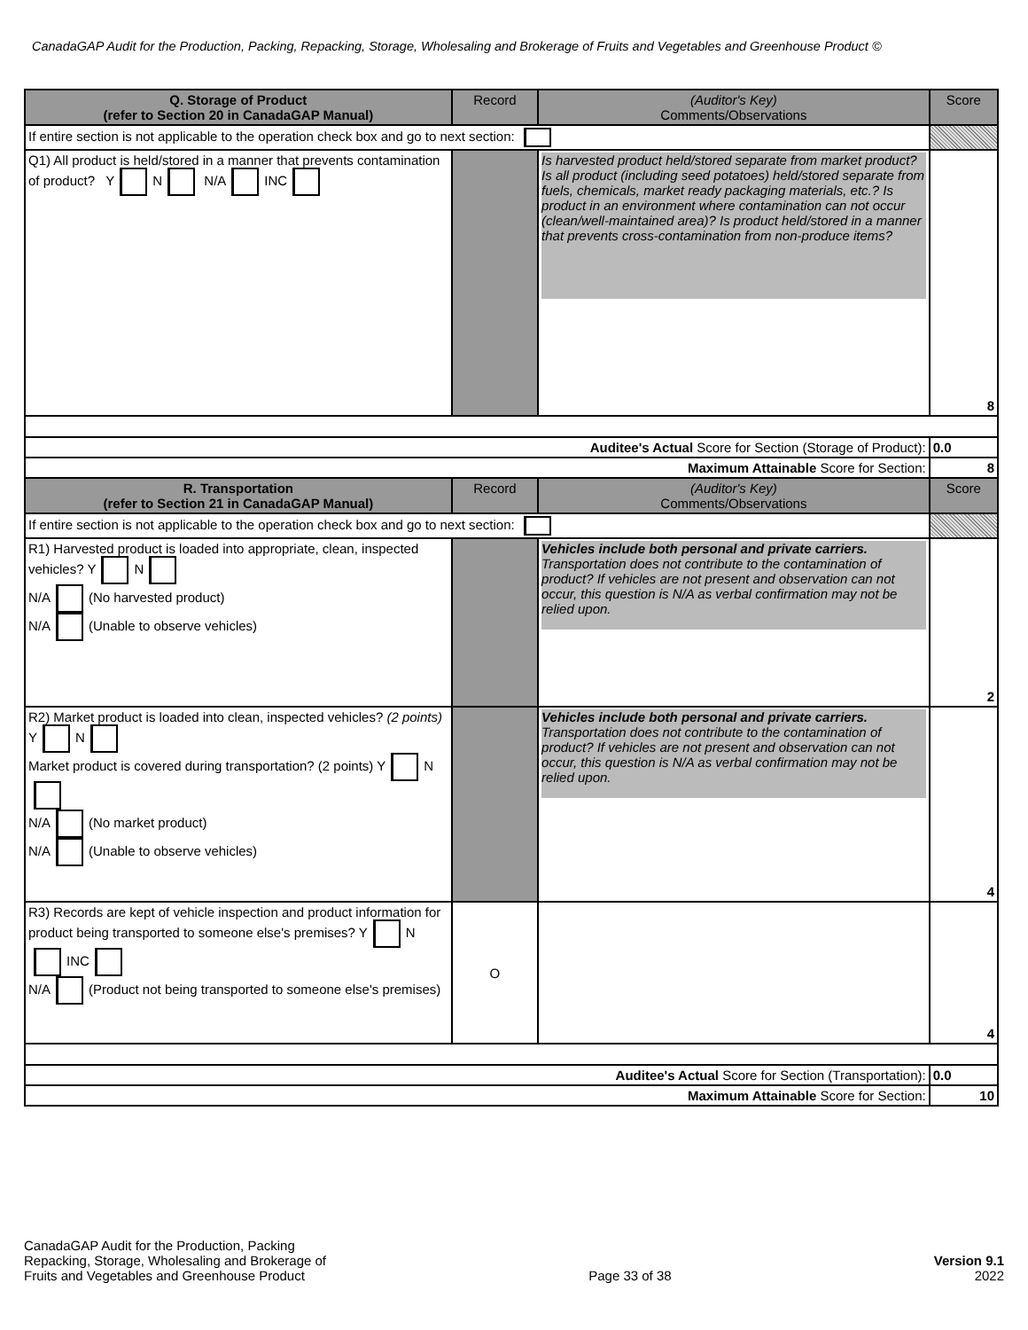CanadaGAP Audit for the Production, Packing, Repacking, Storage, Wholesaling and Brokerage of Fruits and Vegetables and Greenhouse Product ©
| Q. Storage of Product (refer to Section 20 in CanadaGAP Manual) | Record | (Auditor's Key) Comments/Observations | Score |
| --- | --- | --- | --- |
| If entire section is not applicable to the operation check box and go to next section: | | | |
| Q1) All product is held/stored in a manner that prevents contamination of product? Y N N/A INC | | Is harvested product held/stored separate from market product? Is all product (including seed potatoes) held/stored separate from fuels, chemicals, market ready packaging materials, etc.? Is product in an environment where contamination can not occur (clean/well-maintained area)? Is product held/stored in a manner that prevents cross-contamination from non-produce items? | 8 |
| Auditee's Actual Score for Section (Storage of Product): | | | 0.0 |
| Maximum Attainable Score for Section: | | | 8 |
| R. Transportation (refer to Section 21 in CanadaGAP Manual) | Record | (Auditor's Key) Comments/Observations | Score |
| If entire section is not applicable to the operation check box and go to next section: | | | |
| R1) Harvested product is loaded into appropriate, clean, inspected vehicles? Y N N/A (No harvested product) N/A (Unable to observe vehicles) | | Vehicles include both personal and private carriers. Transportation does not contribute to the contamination of product? If vehicles are not present and observation can not occur, this question is N/A as verbal confirmation may not be relied upon. | 2 |
| R2) Market product is loaded into clean, inspected vehicles? (2 points) Y N Market product is covered during transportation? (2 points) Y N N/A (No market product) N/A (Unable to observe vehicles) | | Vehicles include both personal and private carriers. Transportation does not contribute to the contamination of product? If vehicles are not present and observation can not occur, this question is N/A as verbal confirmation may not be relied upon. | 4 |
| R3) Records are kept of vehicle inspection and product information for product being transported to someone else's premises? Y N INC N/A (Product not being transported to someone else's premises) | O | | 4 |
| Auditee's Actual Score for Section (Transportation): | | | 0.0 |
| Maximum Attainable Score for Section: | | | 10 |
CanadaGAP Audit for the Production, Packing
Repacking, Storage, Wholesaling and Brokerage of
Fruits and Vegetables and Greenhouse Product
Page 33 of 38
Version 9.1
2022